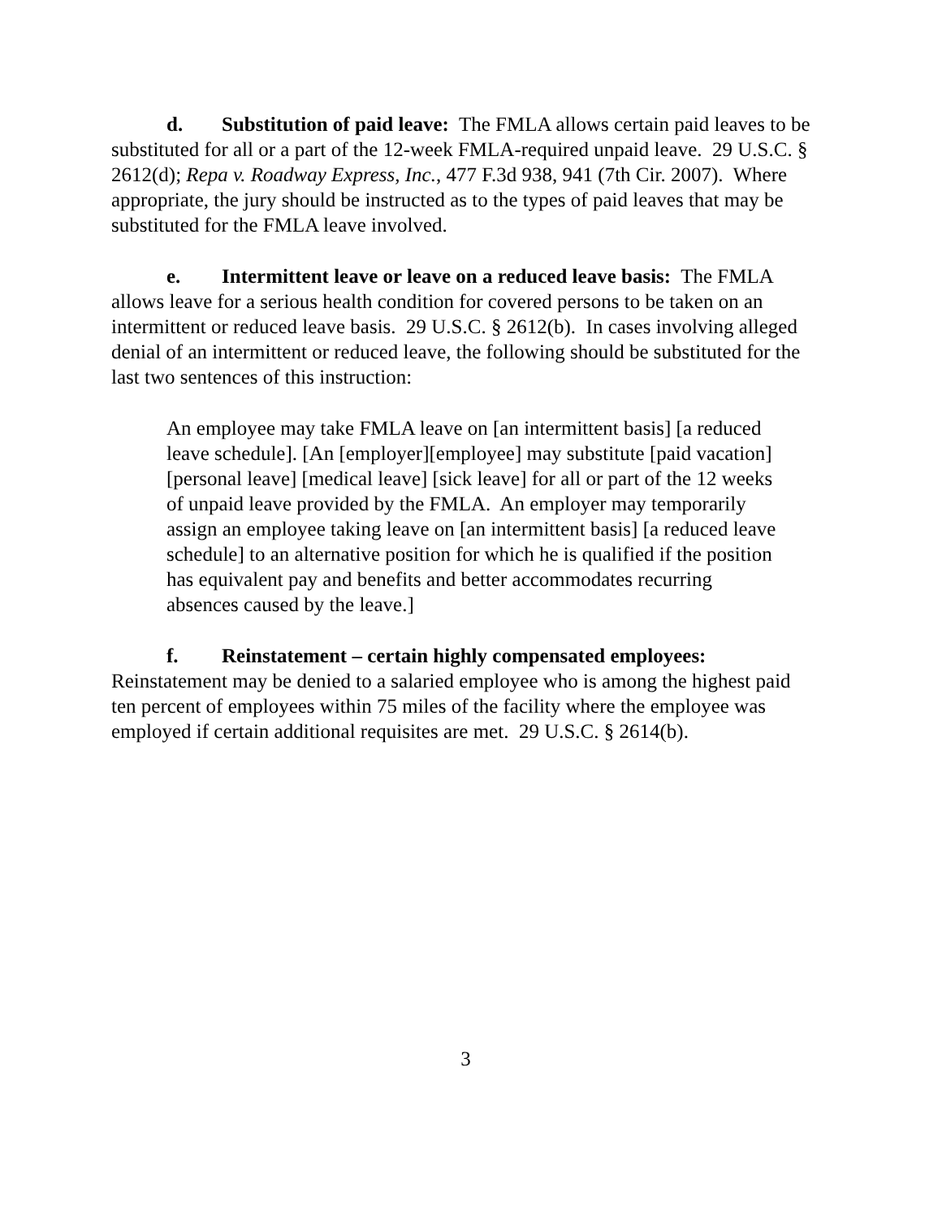d. Substitution of paid leave: The FMLA allows certain paid leaves to be substituted for all or a part of the 12-week FMLA-required unpaid leave. 29 U.S.C. § 2612(d); Repa v. Roadway Express, Inc., 477 F.3d 938, 941 (7th Cir. 2007). Where appropriate, the jury should be instructed as to the types of paid leaves that may be substituted for the FMLA leave involved.
e. Intermittent leave or leave on a reduced leave basis: The FMLA allows leave for a serious health condition for covered persons to be taken on an intermittent or reduced leave basis. 29 U.S.C. § 2612(b). In cases involving alleged denial of an intermittent or reduced leave, the following should be substituted for the last two sentences of this instruction:
An employee may take FMLA leave on [an intermittent basis] [a reduced leave schedule]. [An [employer][employee] may substitute [paid vacation] [personal leave] [medical leave] [sick leave] for all or part of the 12 weeks of unpaid leave provided by the FMLA. An employer may temporarily assign an employee taking leave on [an intermittent basis] [a reduced leave schedule] to an alternative position for which he is qualified if the position has equivalent pay and benefits and better accommodates recurring absences caused by the leave.]
f. Reinstatement – certain highly compensated employees: Reinstatement may be denied to a salaried employee who is among the highest paid ten percent of employees within 75 miles of the facility where the employee was employed if certain additional requisites are met. 29 U.S.C. § 2614(b).
3